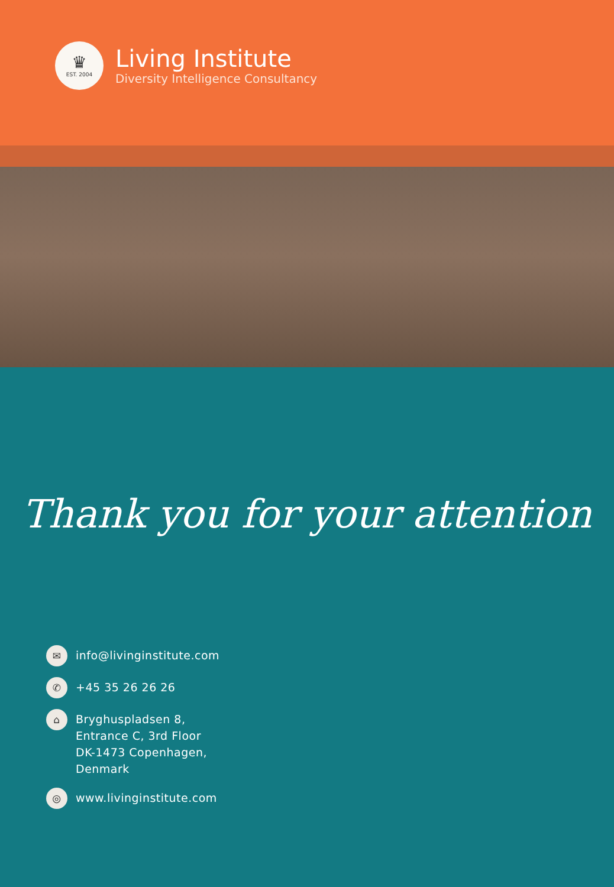♛
EST. 2004
Living Institute
Diversity Intelligence Consultancy
Thank you for your attention
✉
info@livinginstitute.com
✆
+45 35 26 26 26
⌂
Bryghuspladsen 8,
Entrance C, 3rd Floor
DK-1473 Copenhagen,
Denmark
◎
www.livinginstitute.com